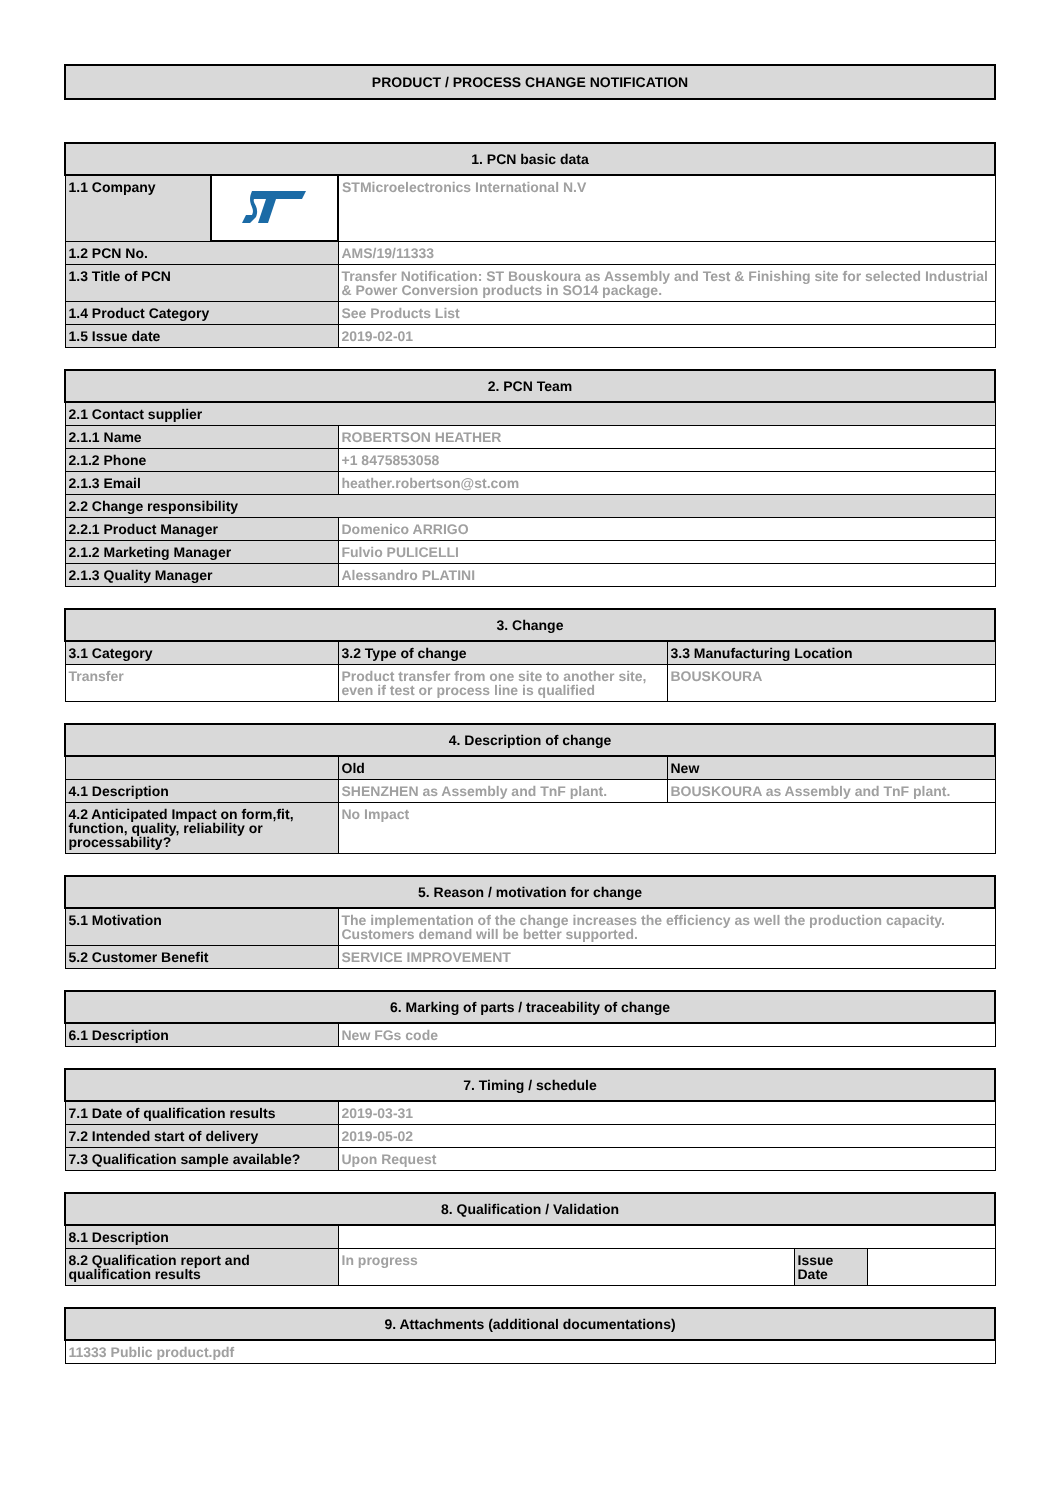PRODUCT / PROCESS CHANGE NOTIFICATION
| 1. PCN basic data | | |
| --- | --- | --- |
| 1.1 Company | | STMicroelectronics International N.V |
| 1.2 PCN No. | | AMS/19/11333 |
| 1.3 Title of PCN | | Transfer Notification: ST Bouskoura as Assembly and Test & Finishing site for selected Industrial & Power Conversion products in SO14 package. |
| 1.4 Product Category | | See Products List |
| 1.5 Issue date | | 2019-02-01 |
| 2. PCN Team | |
| --- | --- |
| 2.1 Contact supplier | |
| 2.1.1 Name | ROBERTSON HEATHER |
| 2.1.2 Phone | +1 8475853058 |
| 2.1.3 Email | heather.robertson@st.com |
| 2.2 Change responsibility | |
| 2.2.1 Product Manager | Domenico ARRIGO |
| 2.1.2 Marketing Manager | Fulvio PULICELLI |
| 2.1.3 Quality Manager | Alessandro PLATINI |
| 3. Change | | |
| --- | --- | --- |
| 3.1 Category | 3.2 Type of change | 3.3 Manufacturing Location |
| Transfer | Product transfer from one site to another site, even if test or process line is qualified | BOUSKOURA |
| 4. Description of change | | |
| --- | --- | --- |
| | Old | New |
| 4.1 Description | SHENZHEN as Assembly and TnF plant. | BOUSKOURA as Assembly and TnF plant. |
| 4.2 Anticipated Impact on form,fit, function, quality, reliability or processability? | No Impact | |
| 5. Reason / motivation for change | |
| --- | --- |
| 5.1 Motivation | The implementation of the change increases the efficiency as well the production capacity. Customers demand will be better supported. |
| 5.2 Customer Benefit | SERVICE IMPROVEMENT |
| 6. Marking of parts / traceability of change | |
| --- | --- |
| 6.1 Description | New FGs code |
| 7. Timing / schedule | |
| --- | --- |
| 7.1 Date of qualification results | 2019-03-31 |
| 7.2 Intended start of delivery | 2019-05-02 |
| 7.3 Qualification sample available? | Upon Request |
| 8. Qualification / Validation | | | |
| --- | --- | --- | --- |
| 8.1 Description | | | |
| 8.2 Qualification report and qualification results | In progress | Issue Date | |
| 9. Attachments (additional documentations) |
| --- |
| 11333 Public product.pdf |